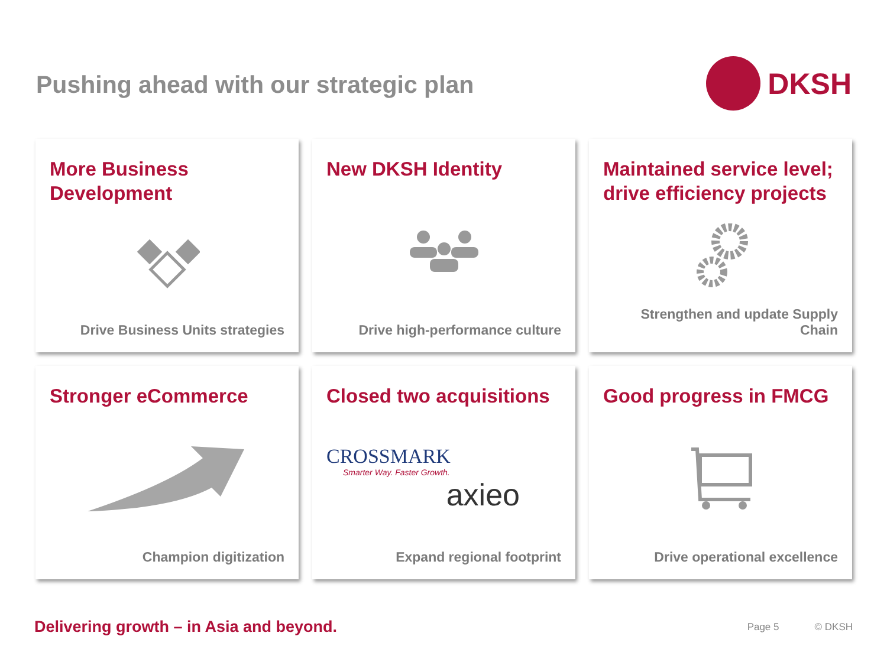Pushing ahead with our strategic plan
DKSH
More Business Development
Drive Business Units strategies
New DKSH Identity
Drive high-performance culture
Maintained service level; drive efficiency projects
Strengthen and update Supply Chain
Stronger eCommerce
Champion digitization
Closed two acquisitions
CROSSMARK
Smarter Way. Faster Growth.
axieo
Expand regional footprint
Good progress in FMCG
Drive operational excellence
Delivering growth – in Asia and beyond. Page 5 © DKSH